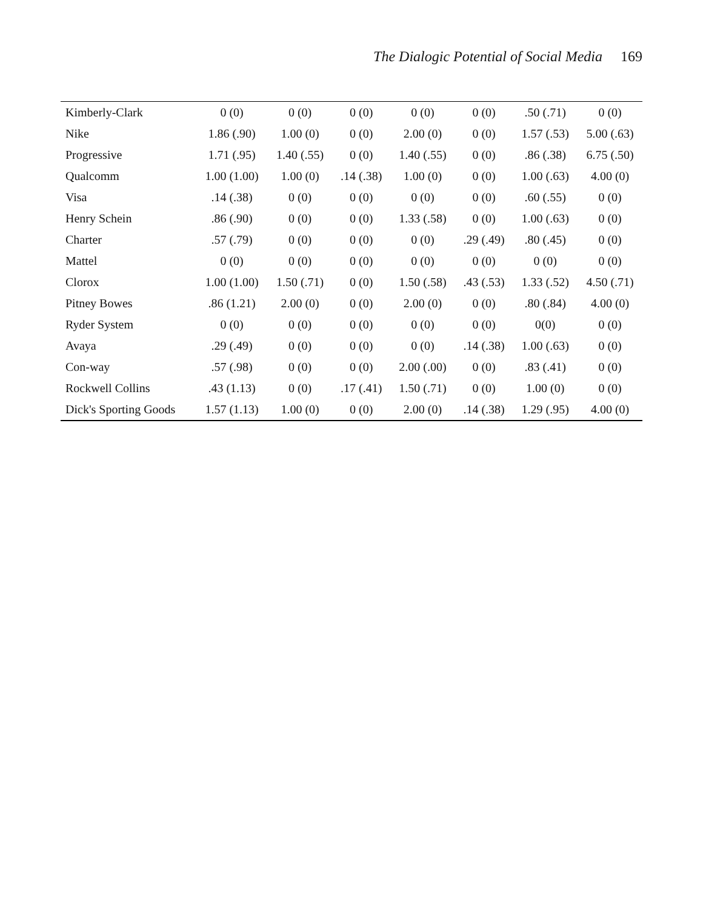The Dialogic Potential of Social Media 169
| Kimberly-Clark | 0 (0) | 0 (0) | 0 (0) | 0 (0) | 0 (0) | .50 (.71) | 0 (0) |
| Nike | 1.86 (.90) | 1.00 (0) | 0 (0) | 2.00 (0) | 0 (0) | 1.57 (.53) | 5.00 (.63) |
| Progressive | 1.71 (.95) | 1.40 (.55) | 0 (0) | 1.40 (.55) | 0 (0) | .86 (.38) | 6.75 (.50) |
| Qualcomm | 1.00 (1.00) | 1.00 (0) | .14 (.38) | 1.00 (0) | 0 (0) | 1.00 (.63) | 4.00 (0) |
| Visa | .14 (.38) | 0 (0) | 0 (0) | 0 (0) | 0 (0) | .60 (.55) | 0 (0) |
| Henry Schein | .86 (.90) | 0 (0) | 0 (0) | 1.33 (.58) | 0 (0) | 1.00 (.63) | 0 (0) |
| Charter | .57 (.79) | 0 (0) | 0 (0) | 0 (0) | .29 (.49) | .80 (.45) | 0 (0) |
| Mattel | 0 (0) | 0 (0) | 0 (0) | 0 (0) | 0 (0) | 0 (0) | 0 (0) |
| Clorox | 1.00 (1.00) | 1.50 (.71) | 0 (0) | 1.50 (.58) | .43 (.53) | 1.33 (.52) | 4.50 (.71) |
| Pitney Bowes | .86 (1.21) | 2.00 (0) | 0 (0) | 2.00 (0) | 0 (0) | .80 (.84) | 4.00 (0) |
| Ryder System | 0 (0) | 0 (0) | 0 (0) | 0 (0) | 0 (0) | 0(0) | 0 (0) |
| Avaya | .29 (.49) | 0 (0) | 0 (0) | 0 (0) | .14 (.38) | 1.00 (.63) | 0 (0) |
| Con-way | .57 (.98) | 0 (0) | 0 (0) | 2.00 (.00) | 0 (0) | .83 (.41) | 0 (0) |
| Rockwell Collins | .43 (1.13) | 0 (0) | .17 (.41) | 1.50 (.71) | 0 (0) | 1.00 (0) | 0 (0) |
| Dick's Sporting Goods | 1.57 (1.13) | 1.00 (0) | 0 (0) | 2.00 (0) | .14 (.38) | 1.29 (.95) | 4.00 (0) |